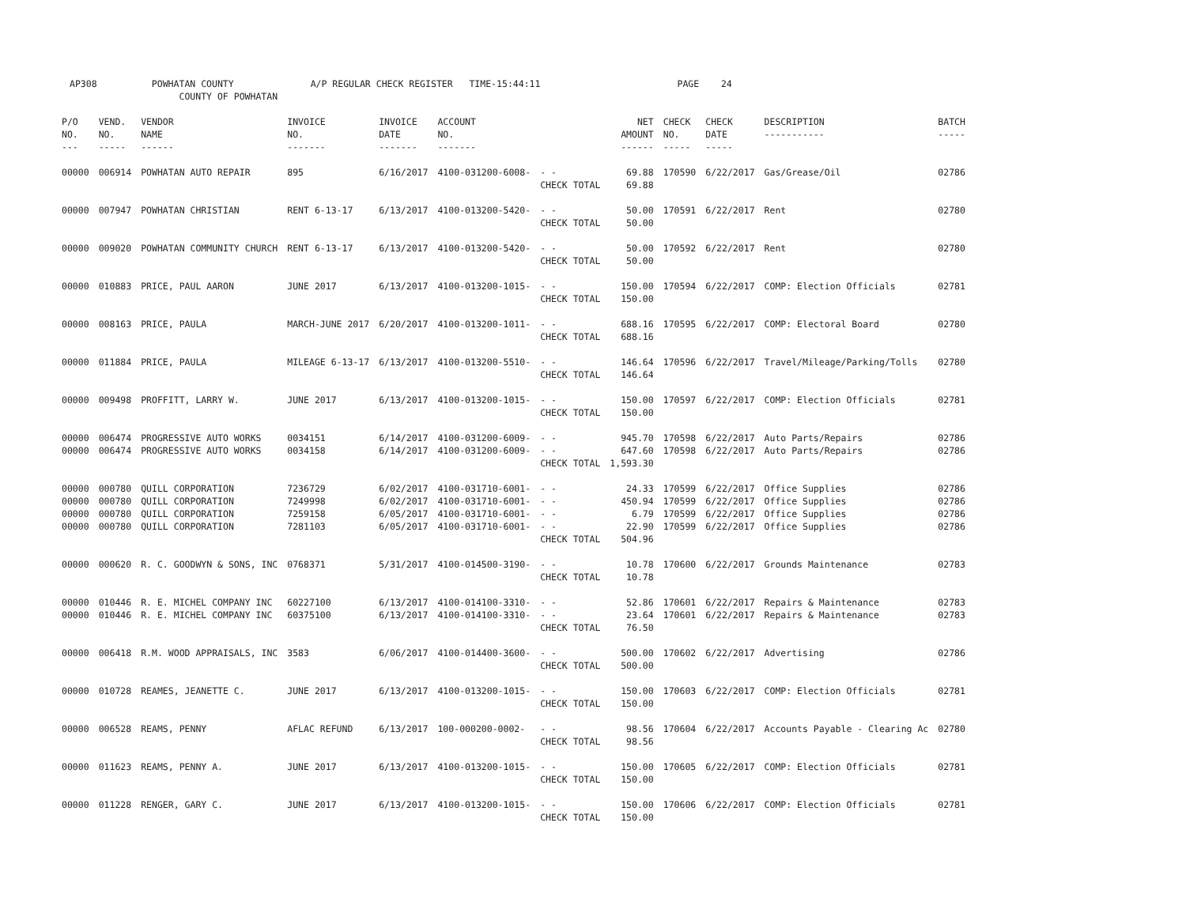AP308 POWHATAN COUNTY A/P REGULAR CHECK REGISTER TIME-15:44:11 PAGE 24 COUNTY OF POWHATAN
| P/O NO. --- | VEND. NO. ----- | VENDOR NAME ------ | INVOICE NO. ------- | INVOICE DATE ------- | ACCOUNT NO. ------- | | NET AMOUNT ------ | CHECK NO. ----- | CHECK DATE ----- | DESCRIPTION ----------- | BATCH ----- |
| --- | --- | --- | --- | --- | --- | --- | --- | --- | --- | --- | --- |
| 00000 | 006914 | POWHATAN AUTO REPAIR | 895 | 6/16/2017 | 4100-031200-6008- | - - CHECK TOTAL | 69.88 69.88 | 170590 | 6/22/2017 | Gas/Grease/Oil | 02786 |
| 00000 | 007947 | POWHATAN CHRISTIAN | RENT 6-13-17 | 6/13/2017 | 4100-013200-5420- | - - CHECK TOTAL | 50.00 50.00 | 170591 | 6/22/2017 | Rent | 02780 |
| 00000 | 009020 | POWHATAN COMMUNITY CHURCH | RENT 6-13-17 | 6/13/2017 | 4100-013200-5420- | - - CHECK TOTAL | 50.00 50.00 | 170592 | 6/22/2017 | Rent | 02780 |
| 00000 | 010883 | PRICE, PAUL AARON | JUNE 2017 | 6/13/2017 | 4100-013200-1015- | - - CHECK TOTAL | 150.00 150.00 | 170594 | 6/22/2017 | COMP: Election Officials | 02781 |
| 00000 | 008163 | PRICE, PAULA | MARCH-JUNE 2017 | 6/20/2017 | 4100-013200-1011- | - - CHECK TOTAL | 688.16 688.16 | 170595 | 6/22/2017 | COMP: Electoral Board | 02780 |
| 00000 | 011884 | PRICE, PAULA | MILEAGE 6-13-17 | 6/13/2017 | 4100-013200-5510- | - - CHECK TOTAL | 146.64 146.64 | 170596 | 6/22/2017 | Travel/Mileage/Parking/Tolls | 02780 |
| 00000 | 009498 | PROFFITT, LARRY W. | JUNE 2017 | 6/13/2017 | 4100-013200-1015- | - - CHECK TOTAL | 150.00 150.00 | 170597 | 6/22/2017 | COMP: Election Officials | 02781 |
| 00000 00000 | 006474 006474 | PROGRESSIVE AUTO WORKS PROGRESSIVE AUTO WORKS | 0034151 0034158 | 6/14/2017 6/14/2017 | 4100-031200-6009- 4100-031200-6009- | - - - - CHECK TOTAL | 945.70 647.60 1,593.30 | 170598 170598 | 6/22/2017 6/22/2017 | Auto Parts/Repairs Auto Parts/Repairs | 02786 02786 |
| 00000 00000 00000 00000 | 000780 000780 000780 000780 | QUILL CORPORATION QUILL CORPORATION QUILL CORPORATION QUILL CORPORATION | 7236729 7249998 7259158 7281103 | 6/02/2017 6/02/2017 6/05/2017 6/05/2017 | 4100-031710-6001- 4100-031710-6001- 4100-031710-6001- 4100-031710-6001- | - - - - - - - - CHECK TOTAL | 24.33 450.94 6.79 22.90 504.96 | 170599 170599 170599 170599 | 6/22/2017 6/22/2017 6/22/2017 6/22/2017 | Office Supplies Office Supplies Office Supplies Office Supplies | 02786 02786 02786 02786 |
| 00000 | 000620 | R. C. GOODWYN & SONS, INC | 0768371 | 5/31/2017 | 4100-014500-3190- | - - CHECK TOTAL | 10.78 10.78 | 170600 | 6/22/2017 | Grounds Maintenance | 02783 |
| 00000 00000 | 010446 010446 | R. E. MICHEL COMPANY INC R. E. MICHEL COMPANY INC | 60227100 60375100 | 6/13/2017 6/13/2017 | 4100-014100-3310- 4100-014100-3310- | - - - - CHECK TOTAL | 52.86 23.64 76.50 | 170601 170601 | 6/22/2017 6/22/2017 | Repairs & Maintenance Repairs & Maintenance | 02783 02783 |
| 00000 | 006418 | R.M. WOOD APPRAISALS, INC | 3583 | 6/06/2017 | 4100-014400-3600- | - - CHECK TOTAL | 500.00 500.00 | 170602 | 6/22/2017 | Advertising | 02786 |
| 00000 | 010728 | REAMES, JEANETTE C. | JUNE 2017 | 6/13/2017 | 4100-013200-1015- | - - CHECK TOTAL | 150.00 150.00 | 170603 | 6/22/2017 | COMP: Election Officials | 02781 |
| 00000 | 006528 | REAMS, PENNY | AFLAC REFUND | 6/13/2017 | 100-000200-0002- | - - CHECK TOTAL | 98.56 98.56 | 170604 | 6/22/2017 | Accounts Payable - Clearing Ac | 02780 |
| 00000 | 011623 | REAMS, PENNY A. | JUNE 2017 | 6/13/2017 | 4100-013200-1015- | - - CHECK TOTAL | 150.00 150.00 | 170605 | 6/22/2017 | COMP: Election Officials | 02781 |
| 00000 | 011228 | RENGER, GARY C. | JUNE 2017 | 6/13/2017 | 4100-013200-1015- | - - CHECK TOTAL | 150.00 150.00 | 170606 | 6/22/2017 | COMP: Election Officials | 02781 |